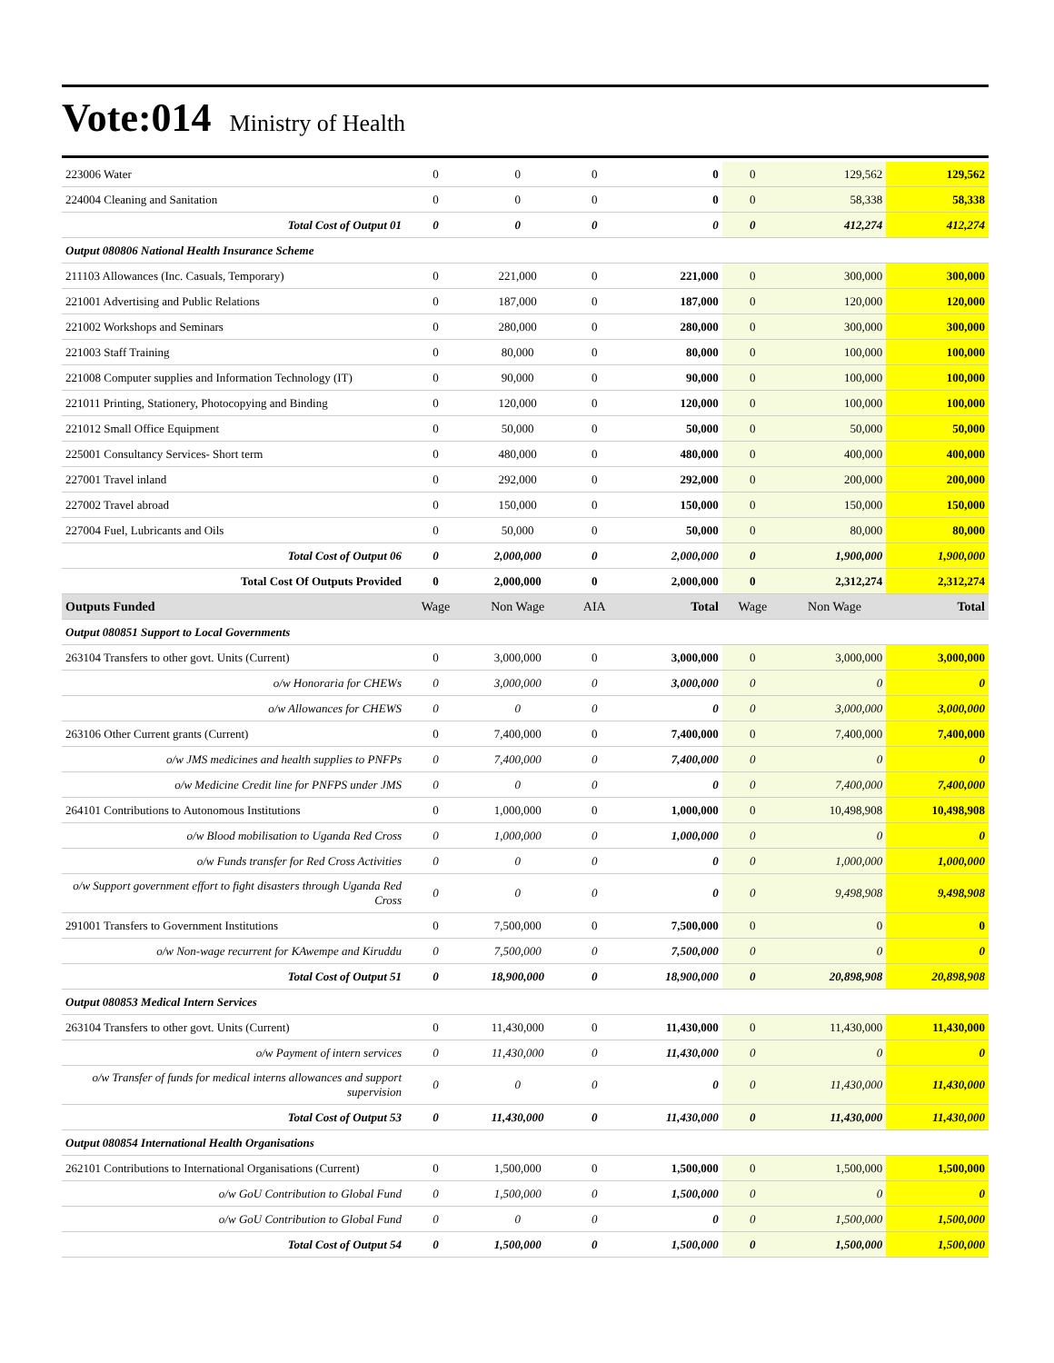Vote:014 Ministry of Health
| 223006 Water | 0 | 0 | 0 | 0 | 0 | 129,562 | 129,562 |
| 224004 Cleaning and Sanitation | 0 | 0 | 0 | 0 | 0 | 58,338 | 58,338 |
| Total Cost of Output 01 | 0 | 0 | 0 | 0 | 0 | 412,274 | 412,274 |
| Output 080806 National Health Insurance Scheme | | | | | | | |
| 211103 Allowances (Inc. Casuals, Temporary) | 0 | 221,000 | 0 | 221,000 | 0 | 300,000 | 300,000 |
| 221001 Advertising and Public Relations | 0 | 187,000 | 0 | 187,000 | 0 | 120,000 | 120,000 |
| 221002 Workshops and Seminars | 0 | 280,000 | 0 | 280,000 | 0 | 300,000 | 300,000 |
| 221003 Staff Training | 0 | 80,000 | 0 | 80,000 | 0 | 100,000 | 100,000 |
| 221008 Computer supplies and Information Technology (IT) | 0 | 90,000 | 0 | 90,000 | 0 | 100,000 | 100,000 |
| 221011 Printing, Stationery, Photocopying and Binding | 0 | 120,000 | 0 | 120,000 | 0 | 100,000 | 100,000 |
| 221012 Small Office Equipment | 0 | 50,000 | 0 | 50,000 | 0 | 50,000 | 50,000 |
| 225001 Consultancy Services- Short term | 0 | 480,000 | 0 | 480,000 | 0 | 400,000 | 400,000 |
| 227001 Travel inland | 0 | 292,000 | 0 | 292,000 | 0 | 200,000 | 200,000 |
| 227002 Travel abroad | 0 | 150,000 | 0 | 150,000 | 0 | 150,000 | 150,000 |
| 227004 Fuel, Lubricants and Oils | 0 | 50,000 | 0 | 50,000 | 0 | 80,000 | 80,000 |
| Total Cost of Output 06 | 0 | 2,000,000 | 0 | 2,000,000 | 0 | 1,900,000 | 1,900,000 |
| Total Cost Of Outputs Provided | 0 | 2,000,000 | 0 | 2,000,000 | 0 | 2,312,274 | 2,312,274 |
| Outputs Funded | Wage | Non Wage | AIA | Total | Wage | Non Wage | Total |
| Output 080851 Support to Local Governments | | | | | | | |
| 263104 Transfers to other govt. Units (Current) | 0 | 3,000,000 | 0 | 3,000,000 | 0 | 3,000,000 | 3,000,000 |
| o/w Honoraria for CHEWs | 0 | 3,000,000 | 0 | 3,000,000 | 0 | 0 | 0 |
| o/w Allowances for CHEWS | 0 | 0 | 0 | 0 | 0 | 3,000,000 | 3,000,000 |
| 263106 Other Current grants (Current) | 0 | 7,400,000 | 0 | 7,400,000 | 0 | 7,400,000 | 7,400,000 |
| o/w JMS medicines and health supplies to PNFPs | 0 | 7,400,000 | 0 | 7,400,000 | 0 | 0 | 0 |
| o/w Medicine Credit line for PNFPS under JMS | 0 | 0 | 0 | 0 | 0 | 7,400,000 | 7,400,000 |
| 264101 Contributions to Autonomous Institutions | 0 | 1,000,000 | 0 | 1,000,000 | 0 | 10,498,908 | 10,498,908 |
| o/w Blood mobilisation to Uganda Red Cross | 0 | 1,000,000 | 0 | 1,000,000 | 0 | 0 | 0 |
| o/w Funds transfer for Red Cross Activities | 0 | 0 | 0 | 0 | 0 | 1,000,000 | 1,000,000 |
| o/w Support government effort to fight disasters through Uganda Red Cross | 0 | 0 | 0 | 0 | 0 | 9,498,908 | 9,498,908 |
| 291001 Transfers to Government Institutions | 0 | 7,500,000 | 0 | 7,500,000 | 0 | 0 | 0 |
| o/w Non-wage recurrent for KAwempe and Kiruddu | 0 | 7,500,000 | 0 | 7,500,000 | 0 | 0 | 0 |
| Total Cost of Output 51 | 0 | 18,900,000 | 0 | 18,900,000 | 0 | 20,898,908 | 20,898,908 |
| Output 080853 Medical Intern Services | | | | | | | |
| 263104 Transfers to other govt. Units (Current) | 0 | 11,430,000 | 0 | 11,430,000 | 0 | 11,430,000 | 11,430,000 |
| o/w Payment of intern services | 0 | 11,430,000 | 0 | 11,430,000 | 0 | 0 | 0 |
| o/w Transfer of funds for medical interns allowances and support supervision | 0 | 0 | 0 | 0 | 0 | 11,430,000 | 11,430,000 |
| Total Cost of Output 53 | 0 | 11,430,000 | 0 | 11,430,000 | 0 | 11,430,000 | 11,430,000 |
| Output 080854 International Health Organisations | | | | | | | |
| 262101 Contributions to International Organisations (Current) | 0 | 1,500,000 | 0 | 1,500,000 | 0 | 1,500,000 | 1,500,000 |
| o/w GoU Contribution to Global Fund | 0 | 1,500,000 | 0 | 1,500,000 | 0 | 0 | 0 |
| o/w GoU Contribution to Global Fund | 0 | 0 | 0 | 0 | 0 | 1,500,000 | 1,500,000 |
| Total Cost of Output 54 | 0 | 1,500,000 | 0 | 1,500,000 | 0 | 1,500,000 | 1,500,000 |